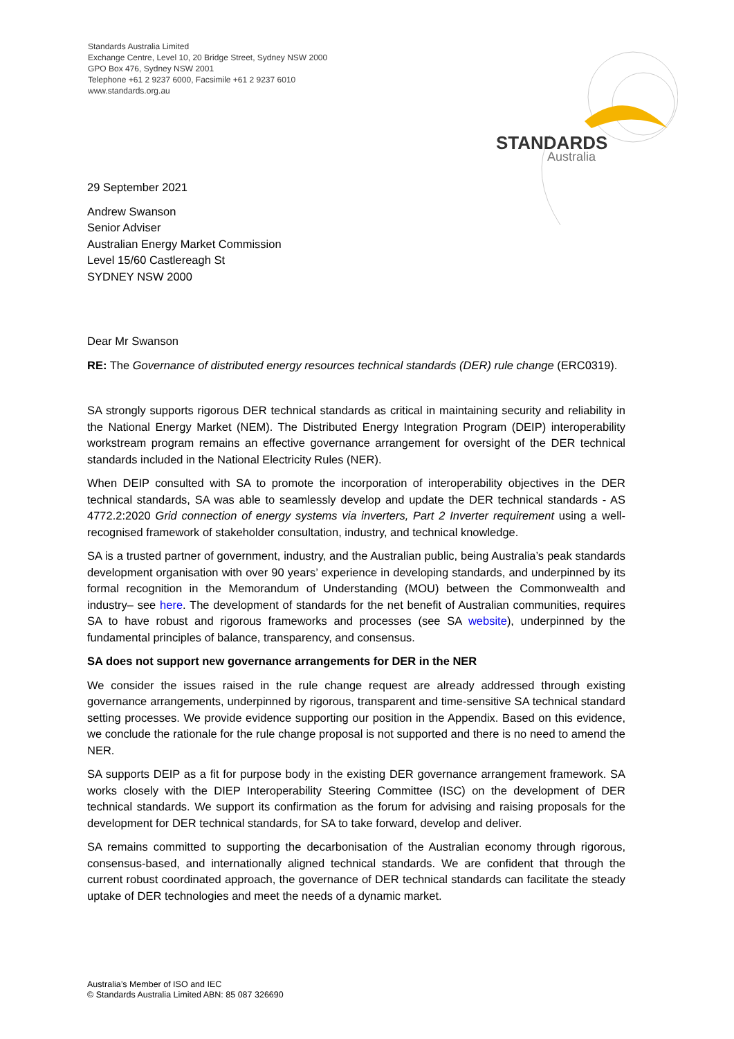Standards Australia Limited
Exchange Centre, Level 10, 20 Bridge Street, Sydney NSW 2000
GPO Box 476, Sydney NSW 2001
Telephone +61 2 9237 6000, Facsimile +61 2 9237 6010
www.standards.org.au
STANDARDS
Australia
29 September 2021
Andrew Swanson
Senior Adviser
Australian Energy Market Commission
Level 15/60 Castlereagh St
SYDNEY NSW 2000
Dear Mr Swanson
RE: The Governance of distributed energy resources technical standards (DER) rule change (ERC0319).
SA strongly supports rigorous DER technical standards as critical in maintaining security and reliability in the National Energy Market (NEM). The Distributed Energy Integration Program (DEIP) interoperability workstream program remains an effective governance arrangement for oversight of the DER technical standards included in the National Electricity Rules (NER).
When DEIP consulted with SA to promote the incorporation of interoperability objectives in the DER technical standards, SA was able to seamlessly develop and update the DER technical standards - AS 4772.2:2020 Grid connection of energy systems via inverters, Part 2 Inverter requirement using a well-recognised framework of stakeholder consultation, industry, and technical knowledge.
SA is a trusted partner of government, industry, and the Australian public, being Australia’s peak standards development organisation with over 90 years’ experience in developing standards, and underpinned by its formal recognition in the Memorandum of Understanding (MOU) between the Commonwealth and industry– see here. The development of standards for the net benefit of Australian communities, requires SA to have robust and rigorous frameworks and processes (see SA website), underpinned by the fundamental principles of balance, transparency, and consensus.
SA does not support new governance arrangements for DER in the NER
We consider the issues raised in the rule change request are already addressed through existing governance arrangements, underpinned by rigorous, transparent and time-sensitive SA technical standard setting processes. We provide evidence supporting our position in the Appendix. Based on this evidence, we conclude the rationale for the rule change proposal is not supported and there is no need to amend the NER.
SA supports DEIP as a fit for purpose body in the existing DER governance arrangement framework. SA works closely with the DIEP Interoperability Steering Committee (ISC) on the development of DER technical standards. We support its confirmation as the forum for advising and raising proposals for the development for DER technical standards, for SA to take forward, develop and deliver.
SA remains committed to supporting the decarbonisation of the Australian economy through rigorous, consensus-based, and internationally aligned technical standards. We are confident that through the current robust coordinated approach, the governance of DER technical standards can facilitate the steady uptake of DER technologies and meet the needs of a dynamic market.
Australia’s Member of ISO and IEC
© Standards Australia Limited ABN: 85 087 326690